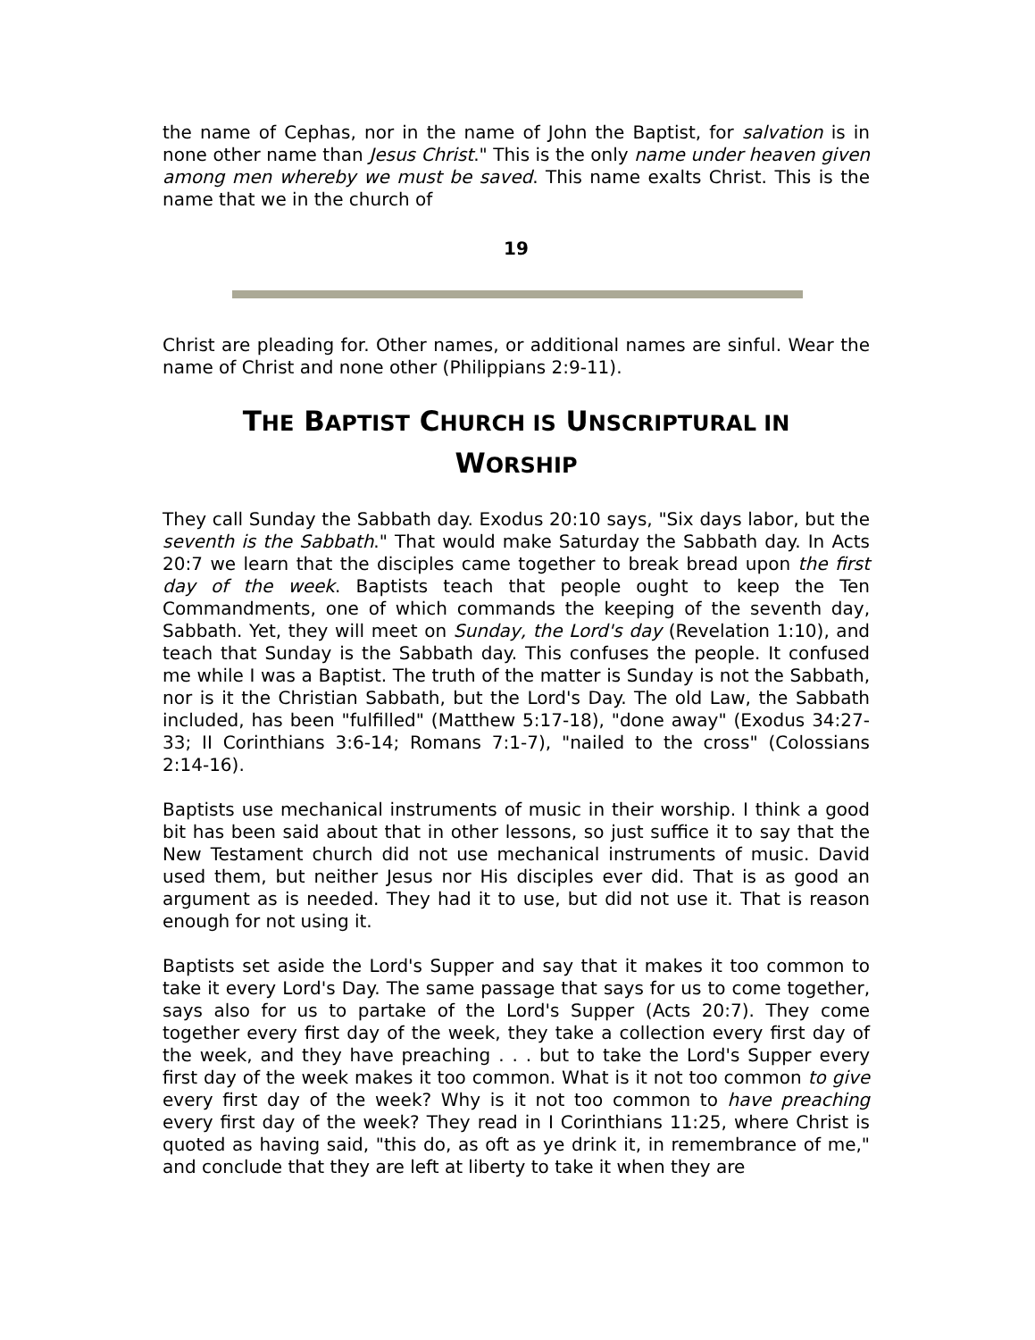the name of Cephas, nor in the name of John the Baptist, for salvation is in none other name than Jesus Christ." This is the only name under heaven given among men whereby we must be saved. This name exalts Christ. This is the name that we in the church of
19
Christ are pleading for. Other names, or additional names are sinful. Wear the name of Christ and none other (Philippians 2:9-11).
THE BAPTIST CHURCH IS UNSCRIPTURAL IN
WORSHIP
They call Sunday the Sabbath day. Exodus 20:10 says, "Six days labor, but the seventh is the Sabbath." That would make Saturday the Sabbath day. In Acts 20:7 we learn that the disciples came together to break bread upon the first day of the week. Baptists teach that people ought to keep the Ten Commandments, one of which commands the keeping of the seventh day, Sabbath. Yet, they will meet on Sunday, the Lord's day (Revelation 1:10), and teach that Sunday is the Sabbath day. This confuses the people. It confused me while I was a Baptist. The truth of the matter is Sunday is not the Sabbath, nor is it the Christian Sabbath, but the Lord's Day. The old Law, the Sabbath included, has been "fulfilled" (Matthew 5:17-18), "done away" (Exodus 34:27-33; II Corinthians 3:6-14; Romans 7:1-7), "nailed to the cross" (Colossians 2:14-16).
Baptists use mechanical instruments of music in their worship. I think a good bit has been said about that in other lessons, so just suffice it to say that the New Testament church did not use mechanical instruments of music. David used them, but neither Jesus nor His disciples ever did. That is as good an argument as is needed. They had it to use, but did not use it. That is reason enough for not using it.
Baptists set aside the Lord's Supper and say that it makes it too common to take it every Lord's Day. The same passage that says for us to come together, says also for us to partake of the Lord's Supper (Acts 20:7). They come together every first day of the week, they take a collection every first day of the week, and they have preaching . . . but to take the Lord's Supper every first day of the week makes it too common. What is it not too common to give every first day of the week? Why is it not too common to have preaching every first day of the week? They read in I Corinthians 11:25, where Christ is quoted as having said, "this do, as oft as ye drink it, in remembrance of me," and conclude that they are left at liberty to take it when they are